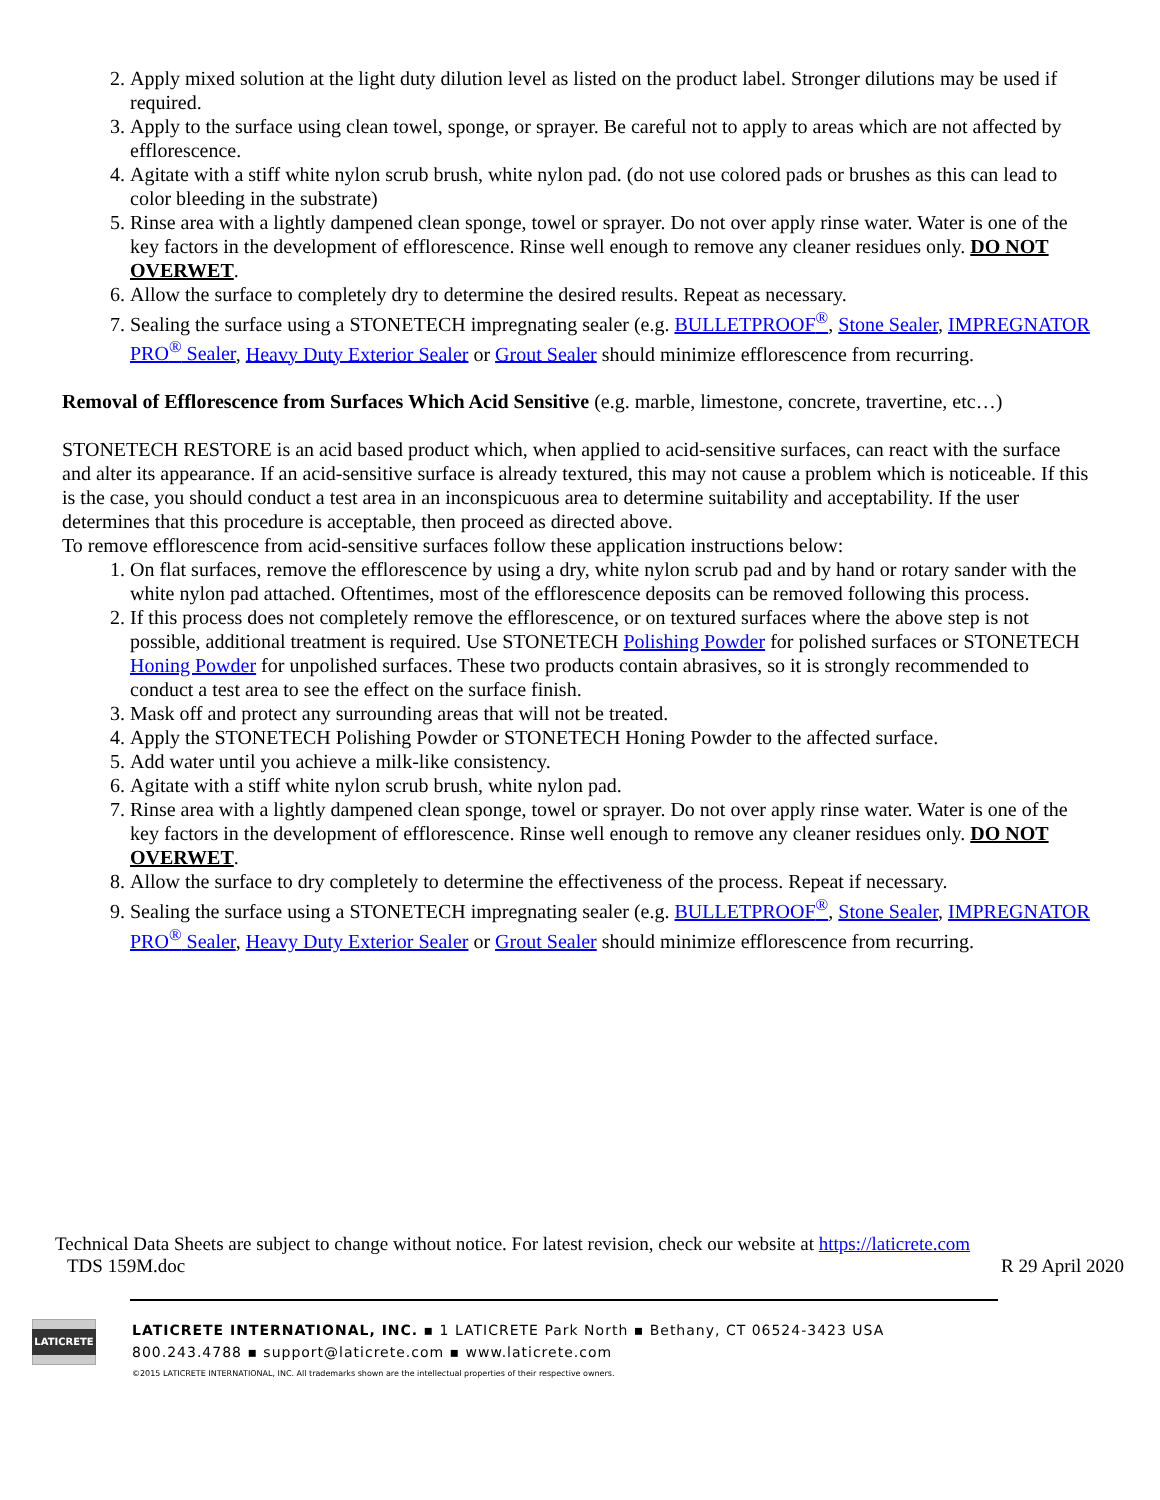2. Apply mixed solution at the light duty dilution level as listed on the product label. Stronger dilutions may be used if required.
3. Apply to the surface using clean towel, sponge, or sprayer. Be careful not to apply to areas which are not affected by efflorescence.
4. Agitate with a stiff white nylon scrub brush, white nylon pad. (do not use colored pads or brushes as this can lead to color bleeding in the substrate)
5. Rinse area with a lightly dampened clean sponge, towel or sprayer. Do not over apply rinse water. Water is one of the key factors in the development of efflorescence. Rinse well enough to remove any cleaner residues only. DO NOT OVERWET.
6. Allow the surface to completely dry to determine the desired results. Repeat as necessary.
7. Sealing the surface using a STONETECH impregnating sealer (e.g. BULLETPROOF<sup>®</sup>, Stone Sealer, IMPREGNATOR PRO<sup>®</sup> Sealer, Heavy Duty Exterior Sealer or Grout Sealer should minimize efflorescence from recurring.
Removal of Efflorescence from Surfaces Which Acid Sensitive (e.g. marble, limestone, concrete, travertine, etc…)
STONETECH RESTORE is an acid based product which, when applied to acid-sensitive surfaces, can react with the surface and alter its appearance. If an acid-sensitive surface is already textured, this may not cause a problem which is noticeable. If this is the case, you should conduct a test area in an inconspicuous area to determine suitability and acceptability. If the user determines that this procedure is acceptable, then proceed as directed above.
To remove efflorescence from acid-sensitive surfaces follow these application instructions below:
1. On flat surfaces, remove the efflorescence by using a dry, white nylon scrub pad and by hand or rotary sander with the white nylon pad attached. Oftentimes, most of the efflorescence deposits can be removed following this process.
2. If this process does not completely remove the efflorescence, or on textured surfaces where the above step is not possible, additional treatment is required. Use STONETECH Polishing Powder for polished surfaces or STONETECH Honing Powder for unpolished surfaces. These two products contain abrasives, so it is strongly recommended to conduct a test area to see the effect on the surface finish.
3. Mask off and protect any surrounding areas that will not be treated.
4. Apply the STONETECH Polishing Powder or STONETECH Honing Powder to the affected surface.
5. Add water until you achieve a milk-like consistency.
6. Agitate with a stiff white nylon scrub brush, white nylon pad.
7. Rinse area with a lightly dampened clean sponge, towel or sprayer. Do not over apply rinse water. Water is one of the key factors in the development of efflorescence. Rinse well enough to remove any cleaner residues only. DO NOT OVERWET.
8. Allow the surface to dry completely to determine the effectiveness of the process. Repeat if necessary.
9. Sealing the surface using a STONETECH impregnating sealer (e.g. BULLETPROOF<sup>®</sup>, Stone Sealer, IMPREGNATOR PRO<sup>®</sup> Sealer, Heavy Duty Exterior Sealer or Grout Sealer should minimize efflorescence from recurring.
Technical Data Sheets are subject to change without notice. For latest revision, check our website at https://laticrete.com
TDS 159M.doc R 29 April 2020
LATICRETE
LATICRETE INTERNATIONAL, INC. ▪ 1 LATICRETE Park North ▪ Bethany, CT 06524-3423 USA
800.243.4788 ▪ support@laticrete.com ▪ www.laticrete.com
©2015 LATICRETE INTERNATIONAL, INC. All trademarks shown are the intellectual properties of their respective owners.